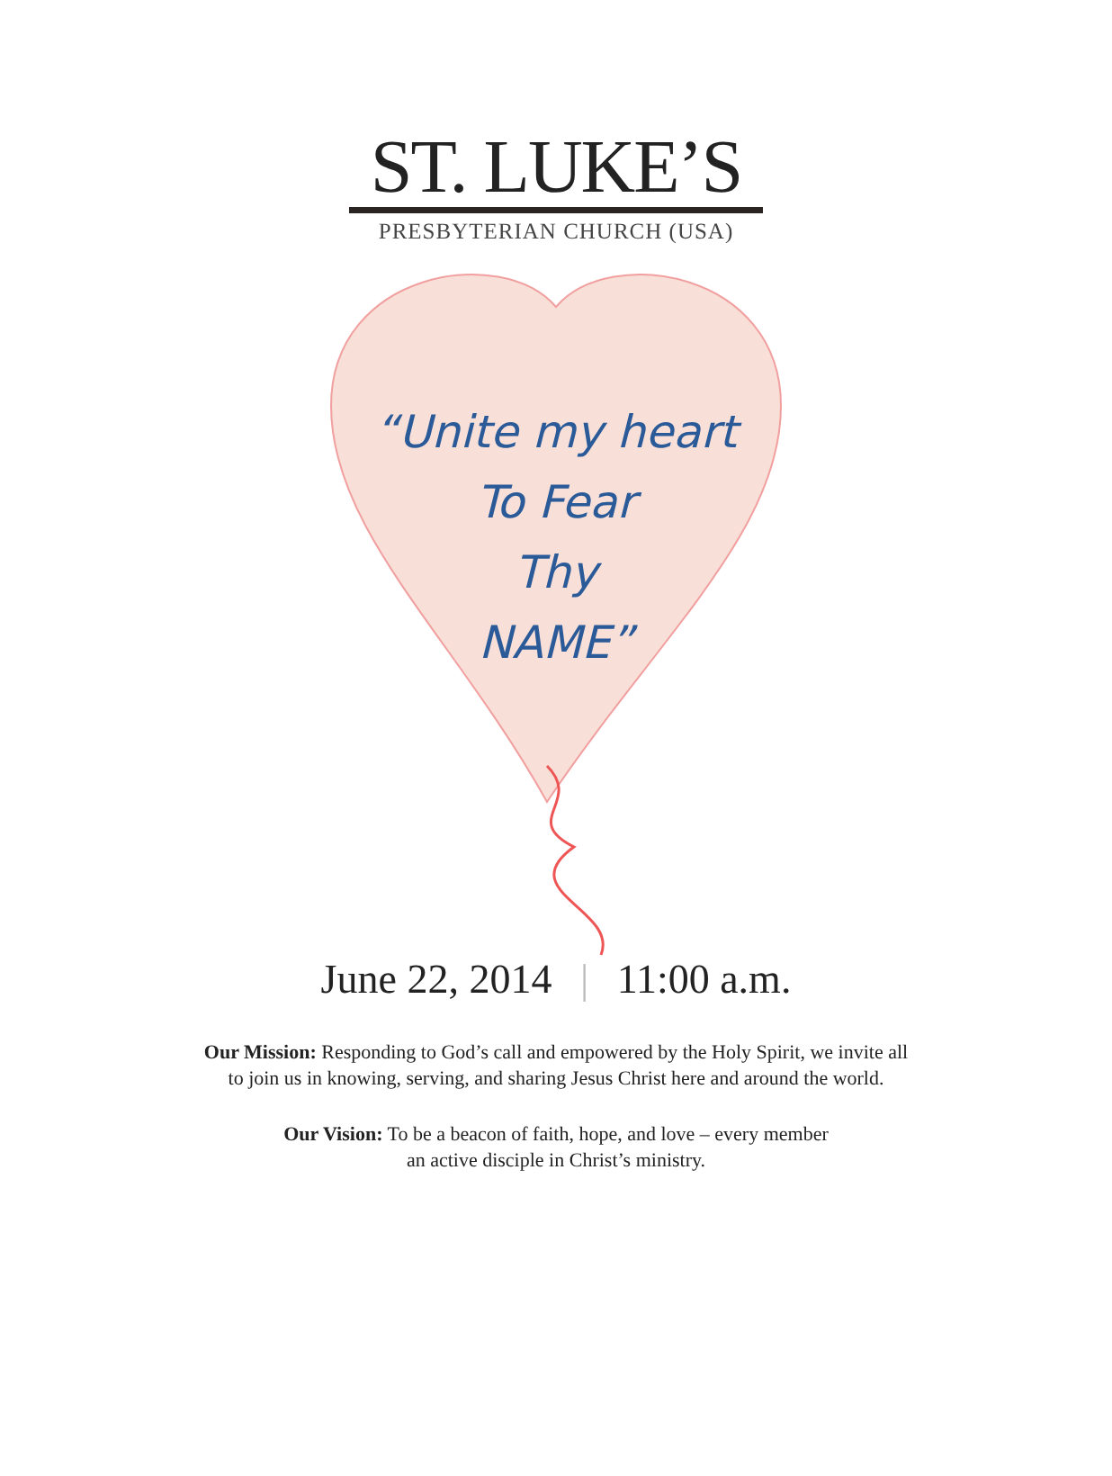ST. LUKE’S
PRESBYTERIAN CHURCH (USA)
“Unite my heart
To Fear
Thy
NAME”
June 22, 2014 | 11:00 a.m.
Our Mission: Responding to God’s call and empowered by the Holy Spirit, we invite all
to join us in knowing, serving, and sharing Jesus Christ here and around the world.
Our Vision: To be a beacon of faith, hope, and love – every member
an active disciple in Christ’s ministry.